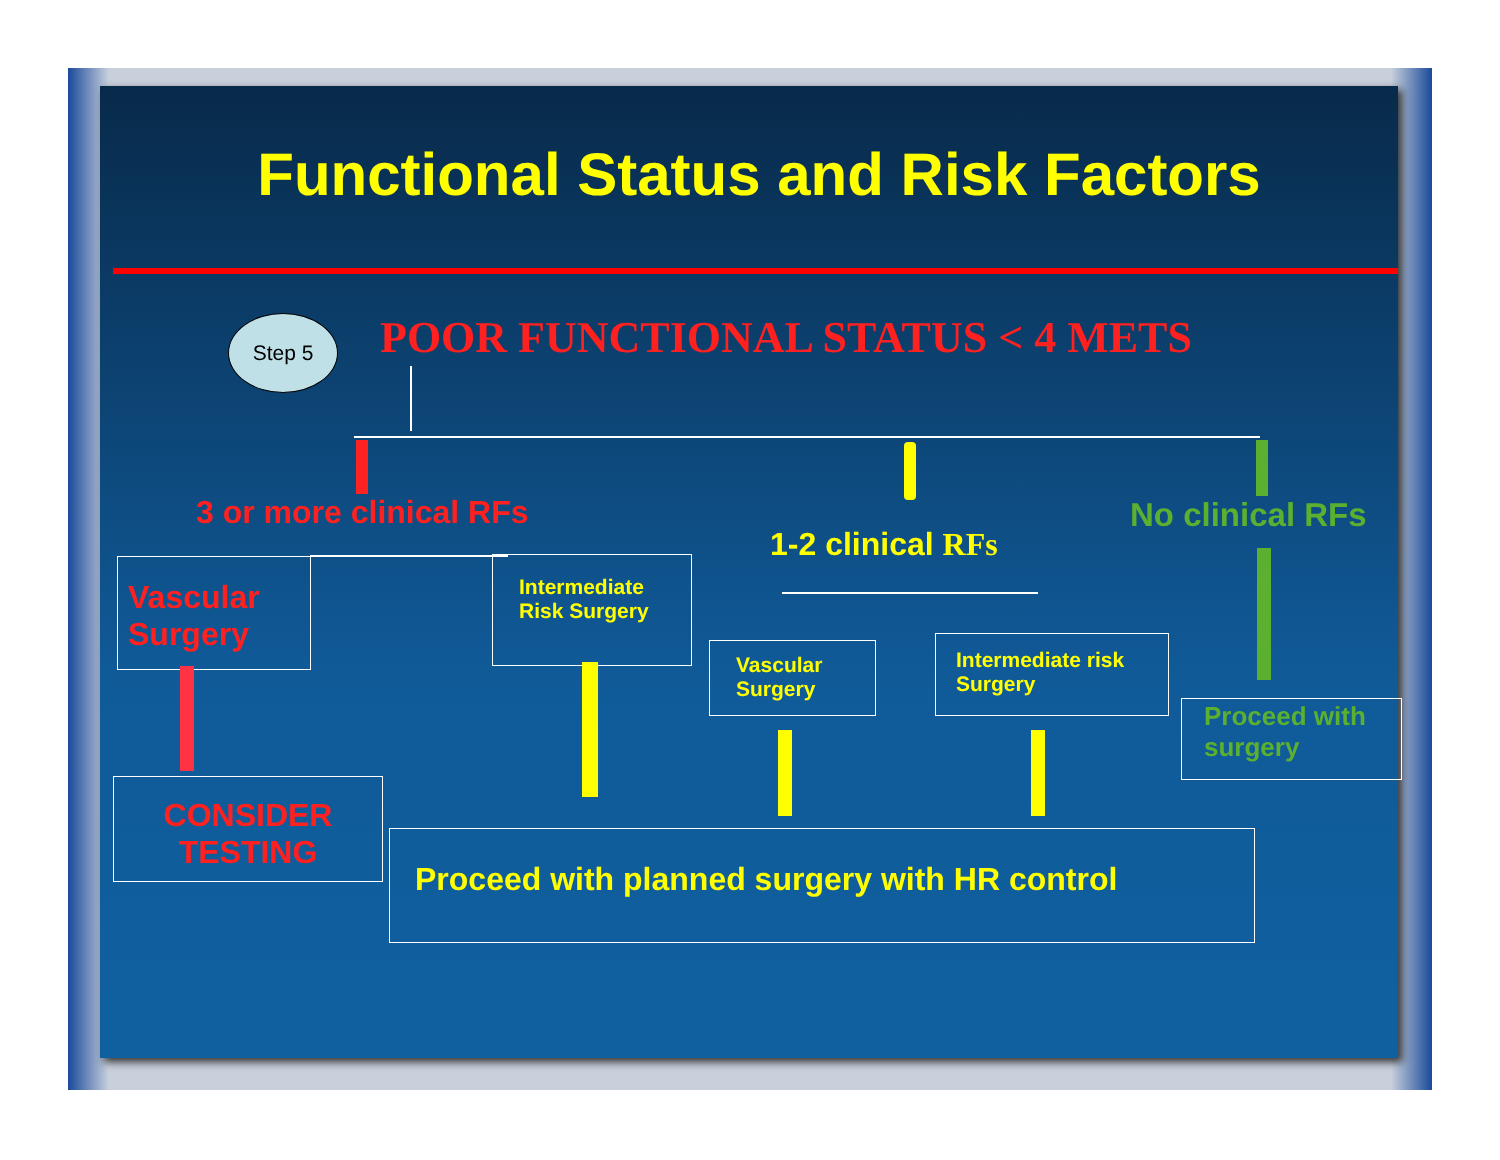Functional Status and Risk Factors
Step 5
POOR FUNCTIONAL STATUS < 4 METS
3 or more clinical RFs
1-2 clinical RFs
No clinical RFs
Vascular Surgery
Intermediate Risk Surgery
Vascular Surgery
Intermediate risk Surgery
Proceed with surgery
CONSIDER
TESTING
Proceed with planned surgery with HR control